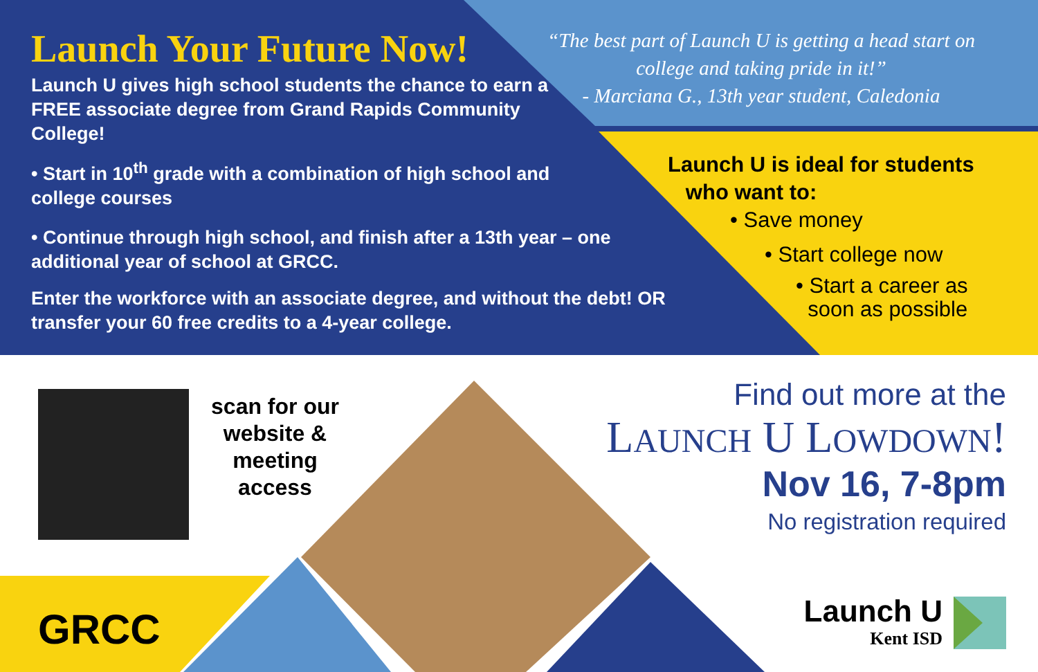Launch Your Future Now!
Launch U gives high school students the chance to earn a FREE associate degree from Grand Rapids Community College!
• Start in 10<sup>th</sup> grade with a combination of high school and college courses
• Continue through high school, and finish after a 13th year – one additional year of school at GRCC.
Enter the workforce with an associate degree, and without the debt! OR transfer your 60 free credits to a 4-year college.
“The best part of Launch U is getting a head start on college and taking pride in it!”
- Marciana G., 13th year student, Caledonia
Launch U is ideal for students
who want to:
• Save money
• Start college now
• Start a career as
soon as possible
scan for our website & meeting access
Find out more at the
LAUNCH U LOWDOWN!
Nov 16, 7-8pm
No registration required
GRCC
Launch U
Kent ISD